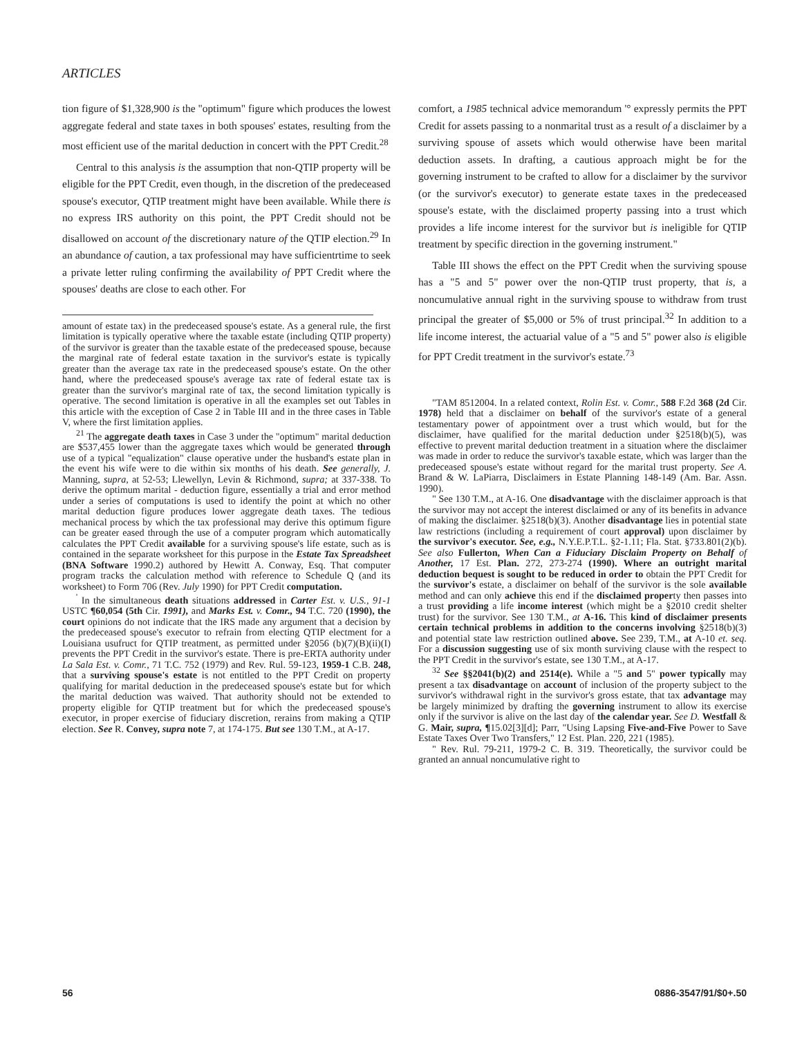ARTICLES
tion figure of $1,328,900 is the "optimum" figure which produces the lowest aggregate federal and state taxes in both spouses' estates, resulting from the most efficient use of the marital deduction in concert with the PPT Credit.<sup>28</sup>
Central to this analysis is the assumption that non-QTIP property will be eligible for the PPT Credit, even though, in the discretion of the predeceased spouse's executor, QTIP treatment might have been available. While there is no express IRS authority on this point, the PPT Credit should not be disallowed on account of the discretionary nature of the QTIP election.<sup>29</sup> In an abundance of caution, a tax professional may have sufficientrtime to seek a private letter ruling confirming the availability of PPT Credit where the spouses' deaths are close to each other. For
amount of estate tax) in the predeceased spouse's estate. As a general rule, the first limitation is typically operative where the taxable estate (including QTIP property) of the survivor is greater than the taxable estate of the predeceased spouse, because the marginal rate of federal estate taxation in the survivor's estate is typically greater than the average tax rate in the predeceased spouse's estate. On the other hand, where the predeceased spouse's average tax rate of federal estate tax is greater than the survivor's marginal rate of tax, the second limitation typically is operative. The second limitation is operative in all the examples set out Tables in this article with the exception of Case 2 in Table III and in the three cases in Table V, where the first limitation applies.
<sup>21</sup> The aggregate death taxes in Case 3 under the "optimum" marital deduction are $537,455 lower than the aggregate taxes which would be generated through use of a typical "equalization" clause operative under the husband's estate plan in the event his wife were to die within six months of his death. See generally, J. Manning, supra, at 52-53; Llewellyn, Levin & Richmond, supra; at 337-338. To derive the optimum marital - deduction figure, essentially a trial and error method under a series of computations is used to identify the point at which no other marital deduction figure produces lower aggregate death taxes. The tedious mechanical process by which the tax professional may derive this optimum figure can be greater eased through the use of a computer program which automatically calculates the PPT Credit available for a surviving spouse's life estate, such as is contained in the separate worksheet for this purpose in the Estate Tax Spreadsheet (BNA Software 1990.2) authored by Hewitt A. Conway, Esq. That computer program tracks the calculation method with reference to Schedule Q (and its worksheet) to Form 706 (Rev. July 1990) for PPT Credit computation.
<sup>'</sup> In the simultaneous death situations addressed in Carter Est. v. U.S., 91-1 USTC ¶60,054 (5th Cir. 1991), and Marks Est. v. Comr., 94 T.C. 720 (1990), the court opinions do not indicate that the IRS made any argument that a decision by the predeceased spouse's executor to refrain from electing QTIP electment for a Louisiana usufruct for QTIP treatment, as permitted under §2056 (b)(7)(B)(ii)(I) prevents the PPT Credit in the survivor's estate. There is pre-ERTA authority under La Sala Est. v. Comr., 71 T.C. 752 (1979) and Rev. Rul. 59-123, 1959-1 C.B. 248, that a surviving spouse's estate is not entitled to the PPT Credit on property qualifying for marital deduction in the predeceased spouse's estate but for which the marital deduction was waived. That authority should not be extended to property eligible for QTIP treatment but for which the predeceased spouse's executor, in proper exercise of fiduciary discretion, rerains from making a QTIP election. See R. Convey, supra note 7, at 174-175. But see 130 T.M., at A-17.
comfort, a 1985 technical advice memorandum '° expressly permits the PPT Credit for assets passing to a nonmarital trust as a result of a disclaimer by a surviving spouse of assets which would otherwise have been marital deduction assets. In drafting, a cautious approach might be for the governing instrument to be crafted to allow for a disclaimer by the survivor (or the survivor's executor) to generate estate taxes in the predeceased spouse's estate, with the disclaimed property passing into a trust which provides a life income interest for the survivor but is ineligible for QTIP treatment by specific direction in the governing instrument."
Table III shows the effect on the PPT Credit when the surviving spouse has a "5 and 5" power over the non-QTIP trust property, that is, a noncumulative annual right in the surviving spouse to withdraw from trust principal the greater of $5,000 or 5% of trust principal.<sup>32</sup> In addition to a life income interest, the actuarial value of a "5 and 5" power also is eligible for PPT Credit treatment in the survivor's estate.<sup>73</sup>
"TAM 8512004. In a related context, Rolin Est. v. Comr., 588 F.2d 368 (2d Cir. 1978) held that a disclaimer on behalf of the survivor's estate of a general testamentary power of appointment over a trust which would, but for the disclaimer, have qualified for the marital deduction under §2518(b)(5), was effective to prevent marital deduction treatment in a situation where the disclaimer was made in order to reduce the survivor's taxable estate, which was larger than the predeceased spouse's estate without regard for the marital trust property. See A. Brand & W. LaPiarra, Disclaimers in Estate Planning 148-149 (Am. Bar. Assn. 1990).
" See 130 T.M., at A-16. One disadvantage with the disclaimer approach is that the survivor may not accept the interest disclaimed or any of its benefits in advance of making the disclaimer. §2518(b)(3). Another disadvantage lies in potential state law restrictions (including a requirement of court approval) upon disclaimer by the survivor's executor. See, e.g., N.Y.E.P.T.L. §2-1.11; Fla. Stat. §733.801(2)(b). See also Fullerton, When Can a Fiduciary Disclaim Property on Behalf of Another, 17 Est. Plan. 272, 273-274 (1990). Where an outright marital deduction bequest is sought to be reduced in order to obtain the PPT Credit for the survivor's estate, a disclaimer on behalf of the survivor is the sole available method and can only achieve this end if the disclaimed property then passes into a trust providing a life income interest (which might be a §2010 credit shelter trust) for the survivor. See 130 T.M., at A-16. This kind of disclaimer presents certain technical problems in addition to the concerns involving §2518(b)(3) and potential state law restriction outlined above. See 239, T.M., at A-10 et. seq. For a discussion suggesting use of six month surviving clause with the respect to the PPT Credit in the survivor's estate, see 130 T.M., at A-17.
<sup>32</sup> See §§2041(b)(2) and 2514(e). While a "5 and 5" power typically may present a tax disadvantage on account of inclusion of the property subject to the survivor's withdrawal right in the survivor's gross estate, that tax advantage may be largely minimized by drafting the governing instrument to allow its exercise only if the survivor is alive on the last day of the calendar year. See D. Westfall & G. Mair, supra, ¶15.02[3][d]; Parr, "Using Lapsing Five-and-Five Power to Save Estate Taxes Over Two Transfers," 12 Est. Plan. 220, 221 (1985).
" Rev. Rul. 79-211, 1979-2 C. B. 319. Theoretically, the survivor could be granted an annual noncumulative right to
56 0886-3547/91/$0+.50